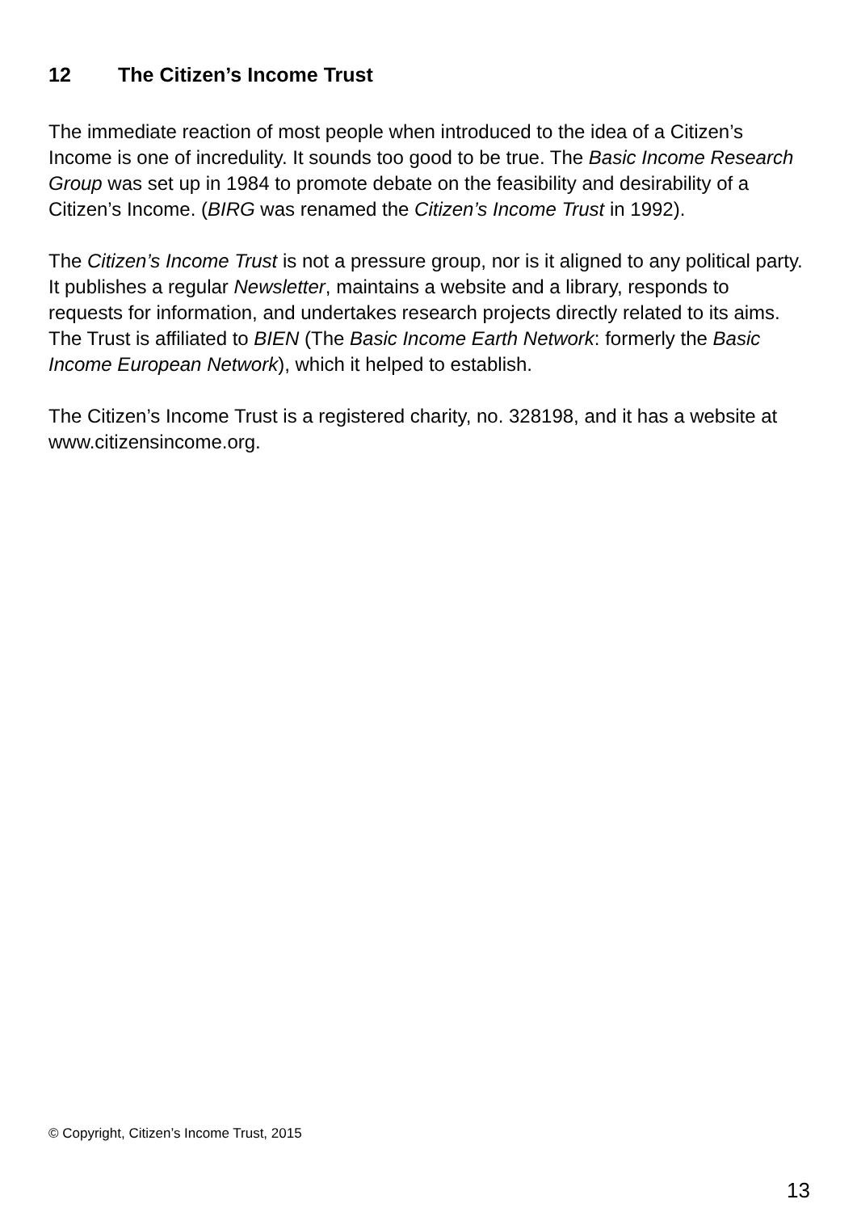12 The Citizen’s Income Trust
The immediate reaction of most people when introduced to the idea of a Citizen’s Income is one of incredulity. It sounds too good to be true. The Basic Income Research Group was set up in 1984 to promote debate on the feasibility and desirability of a Citizen’s Income. (BIRG was renamed the Citizen’s Income Trust in 1992).
The Citizen’s Income Trust is not a pressure group, nor is it aligned to any political party. It publishes a regular Newsletter, maintains a website and a library, responds to requests for information, and undertakes research projects directly related to its aims. The Trust is affiliated to BIEN (The Basic Income Earth Network: formerly the Basic Income European Network), which it helped to establish.
The Citizen’s Income Trust is a registered charity, no. 328198, and it has a website at www.citizensincome.org.
© Copyright, Citizen’s Income Trust, 2015
13